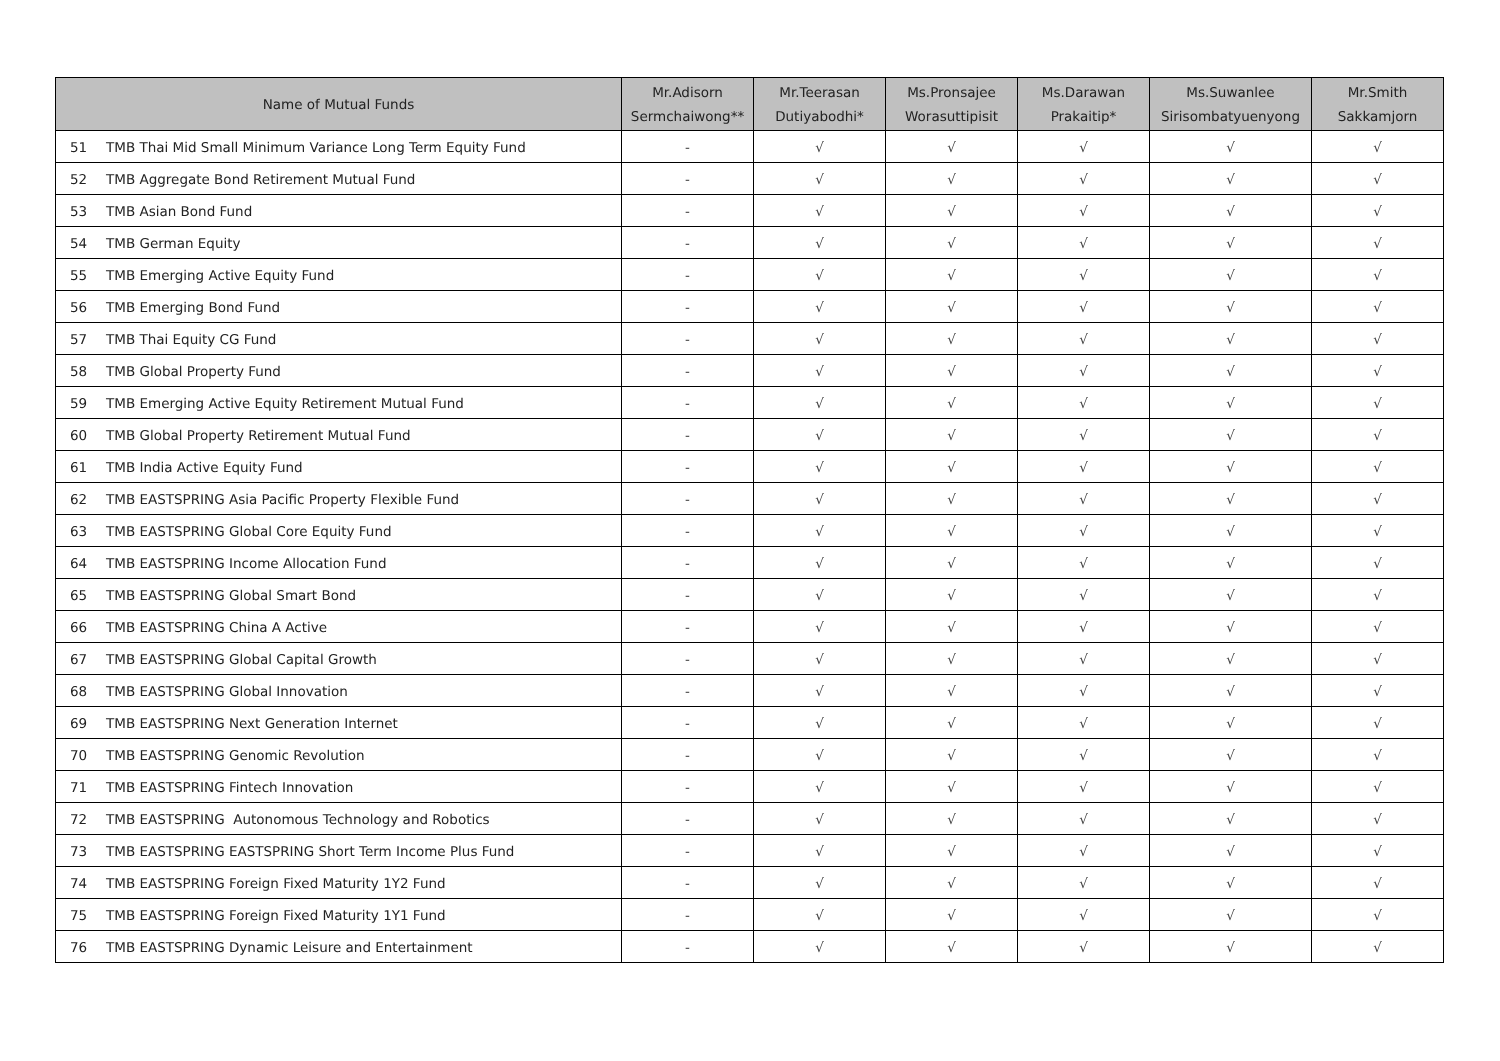| Name of Mutual Funds | Mr.Adisorn Sermchaiwong** | Mr.Teerasan Dutiyabodhi* | Ms.Pronsajee Worasuttipisit | Ms.Darawan Prakaitip* | Ms.Suwanlee Sirisombatyuenyong | Mr.Smith Sakkamjorn |
| --- | --- | --- | --- | --- | --- | --- |
| 51 TMB Thai Mid Small Minimum Variance Long Term Equity Fund | - | √ | √ | √ | √ | √ |
| 52 TMB Aggregate Bond Retirement Mutual Fund | - | √ | √ | √ | √ | √ |
| 53 TMB Asian Bond Fund | - | √ | √ | √ | √ | √ |
| 54 TMB German Equity | - | √ | √ | √ | √ | √ |
| 55 TMB Emerging Active Equity Fund | - | √ | √ | √ | √ | √ |
| 56 TMB Emerging Bond Fund | - | √ | √ | √ | √ | √ |
| 57 TMB Thai Equity CG Fund | - | √ | √ | √ | √ | √ |
| 58 TMB Global Property Fund | - | √ | √ | √ | √ | √ |
| 59 TMB Emerging Active Equity Retirement Mutual Fund | - | √ | √ | √ | √ | √ |
| 60 TMB Global Property Retirement Mutual Fund | - | √ | √ | √ | √ | √ |
| 61 TMB India Active Equity Fund | - | √ | √ | √ | √ | √ |
| 62 TMB EASTSPRING Asia Pacific Property Flexible Fund | - | √ | √ | √ | √ | √ |
| 63 TMB EASTSPRING Global Core Equity Fund | - | √ | √ | √ | √ | √ |
| 64 TMB EASTSPRING Income Allocation Fund | - | √ | √ | √ | √ | √ |
| 65 TMB EASTSPRING Global Smart Bond | - | √ | √ | √ | √ | √ |
| 66 TMB EASTSPRING China A Active | - | √ | √ | √ | √ | √ |
| 67 TMB EASTSPRING Global Capital Growth | - | √ | √ | √ | √ | √ |
| 68 TMB EASTSPRING Global Innovation | - | √ | √ | √ | √ | √ |
| 69 TMB EASTSPRING Next Generation Internet | - | √ | √ | √ | √ | √ |
| 70 TMB EASTSPRING Genomic Revolution | - | √ | √ | √ | √ | √ |
| 71 TMB EASTSPRING Fintech Innovation | - | √ | √ | √ | √ | √ |
| 72 TMB EASTSPRING Autonomous Technology and Robotics | - | √ | √ | √ | √ | √ |
| 73 TMB EASTSPRING EASTSPRING Short Term Income Plus Fund | - | √ | √ | √ | √ | √ |
| 74 TMB EASTSPRING Foreign Fixed Maturity 1Y2 Fund | - | √ | √ | √ | √ | √ |
| 75 TMB EASTSPRING Foreign Fixed Maturity 1Y1 Fund | - | √ | √ | √ | √ | √ |
| 76 TMB EASTSPRING Dynamic Leisure and Entertainment | - | √ | √ | √ | √ | √ |